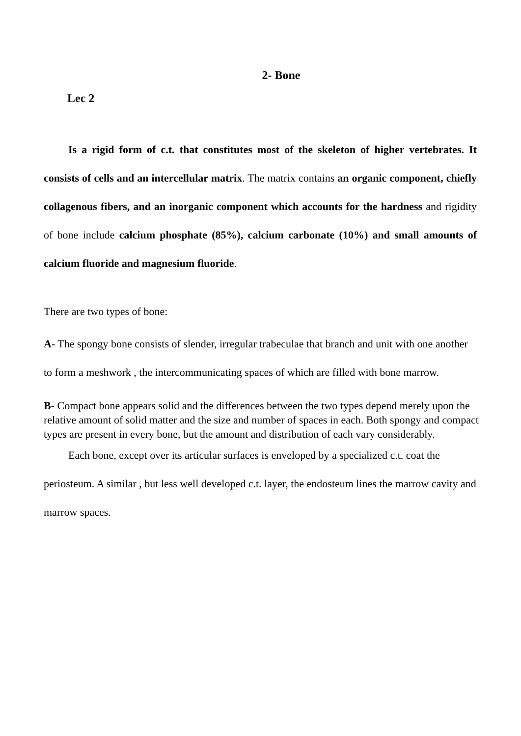2- Bone
Lec 2
Is a rigid form of c.t. that constitutes most of the skeleton of higher vertebrates. It consists of cells and an intercellular matrix. The matrix contains an organic component, chiefly collagenous fibers, and an inorganic component which accounts for the hardness and rigidity of bone include calcium phosphate (85%), calcium carbonate (10%) and small amounts of calcium fluoride and magnesium fluoride.
There are two types of bone:
A- The spongy bone consists of slender, irregular trabeculae that branch and unit with one another to form a meshwork , the intercommunicating spaces of which are filled with bone marrow.
B- Compact bone appears solid and the differences between the two types depend merely upon the relative amount of solid matter and the size and number of spaces in each. Both spongy and compact types are present in every bone, but the amount and distribution of each vary considerably.
Each bone, except over its articular surfaces is enveloped by a specialized c.t. coat the periosteum. A similar , but less well developed c.t. layer, the endosteum lines the marrow cavity and marrow spaces.